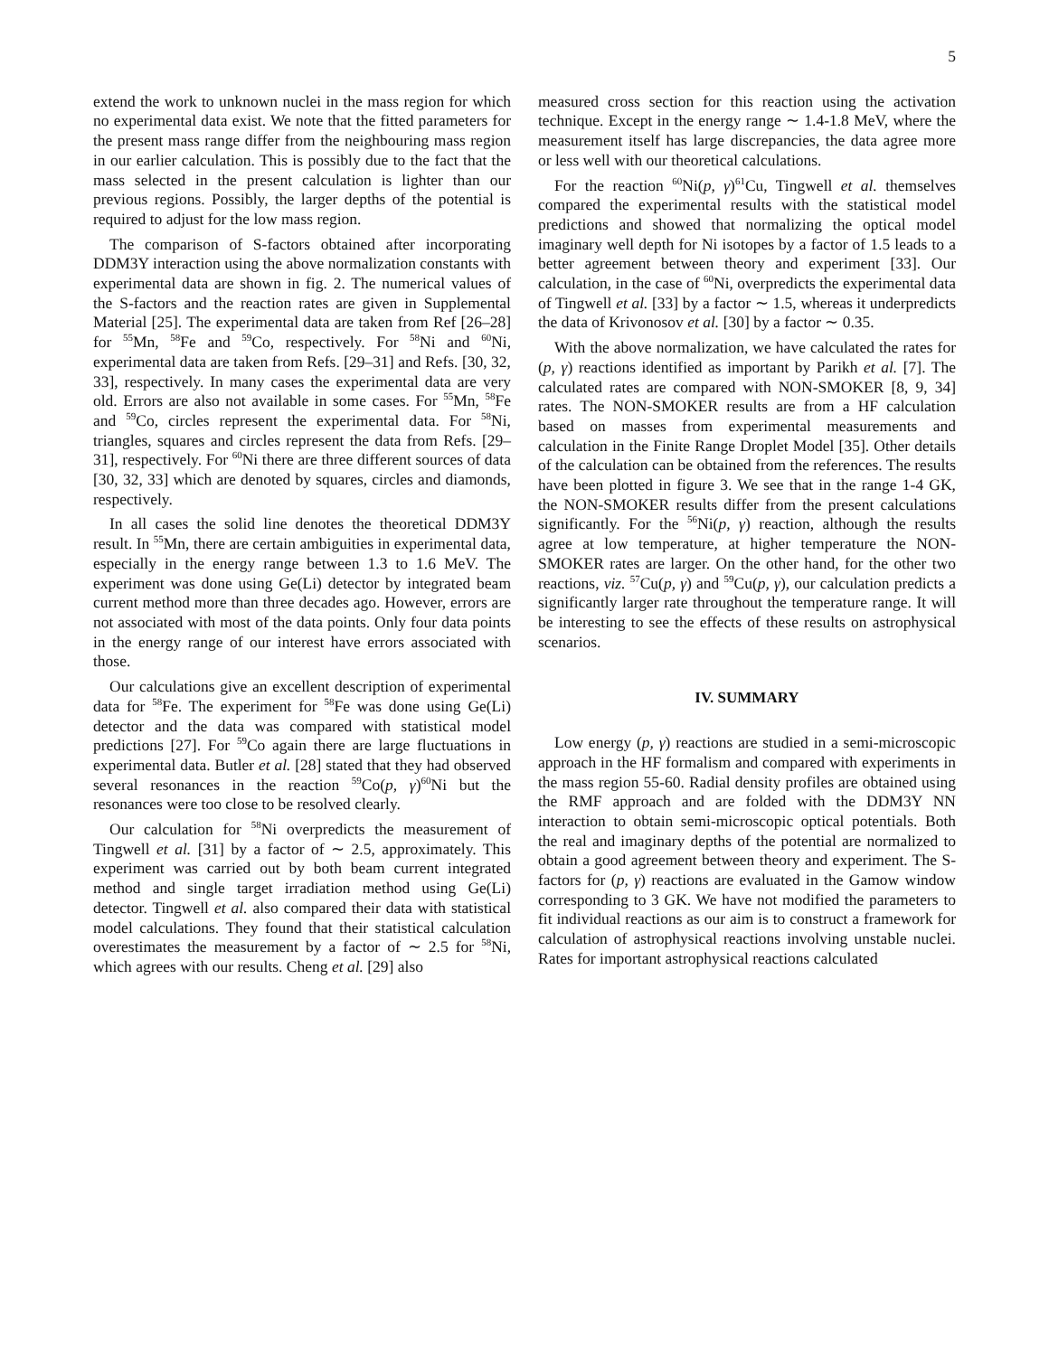5
extend the work to unknown nuclei in the mass region for which no experimental data exist. We note that the fitted parameters for the present mass range differ from the neighbouring mass region in our earlier calculation. This is possibly due to the fact that the mass selected in the present calculation is lighter than our previous regions. Possibly, the larger depths of the potential is required to adjust for the low mass region.
The comparison of S-factors obtained after incorporating DDM3Y interaction using the above normalization constants with experimental data are shown in fig. 2. The numerical values of the S-factors and the reaction rates are given in Supplemental Material [25]. The experimental data are taken from Ref [26–28] for <sup>55</sup>Mn, <sup>58</sup>Fe and <sup>59</sup>Co, respectively. For <sup>58</sup>Ni and <sup>60</sup>Ni, experimental data are taken from Refs. [29–31] and Refs. [30, 32, 33], respectively. In many cases the experimental data are very old. Errors are also not available in some cases. For <sup>55</sup>Mn, <sup>58</sup>Fe and <sup>59</sup>Co, circles represent the experimental data. For <sup>58</sup>Ni, triangles, squares and circles represent the data from Refs. [29–31], respectively. For <sup>60</sup>Ni there are three different sources of data [30, 32, 33] which are denoted by squares, circles and diamonds, respectively.
In all cases the solid line denotes the theoretical DDM3Y result. In <sup>55</sup>Mn, there are certain ambiguities in experimental data, especially in the energy range between 1.3 to 1.6 MeV. The experiment was done using Ge(Li) detector by integrated beam current method more than three decades ago. However, errors are not associated with most of the data points. Only four data points in the energy range of our interest have errors associated with those.
Our calculations give an excellent description of experimental data for <sup>58</sup>Fe. The experiment for <sup>58</sup>Fe was done using Ge(Li) detector and the data was compared with statistical model predictions [27]. For <sup>59</sup>Co again there are large fluctuations in experimental data. Butler et al. [28] stated that they had observed several resonances in the reaction <sup>59</sup>Co(p, γ)<sup>60</sup>Ni but the resonances were too close to be resolved clearly.
Our calculation for <sup>58</sup>Ni overpredicts the measurement of Tingwell et al. [31] by a factor of ∼ 2.5, approximately. This experiment was carried out by both beam current integrated method and single target irradiation method using Ge(Li) detector. Tingwell et al. also compared their data with statistical model calculations. They found that their statistical calculation overestimates the measurement by a factor of ∼ 2.5 for <sup>58</sup>Ni, which agrees with our results. Cheng et al. [29] also
measured cross section for this reaction using the activation technique. Except in the energy range ∼ 1.4-1.8 MeV, where the measurement itself has large discrepancies, the data agree more or less well with our theoretical calculations.
For the reaction <sup>60</sup>Ni(p, γ)<sup>61</sup>Cu, Tingwell et al. themselves compared the experimental results with the statistical model predictions and showed that normalizing the optical model imaginary well depth for Ni isotopes by a factor of 1.5 leads to a better agreement between theory and experiment [33]. Our calculation, in the case of <sup>60</sup>Ni, overpredicts the experimental data of Tingwell et al. [33] by a factor ∼ 1.5, whereas it underpredicts the data of Krivonosov et al. [30] by a factor ∼ 0.35.
With the above normalization, we have calculated the rates for (p, γ) reactions identified as important by Parikh et al. [7]. The calculated rates are compared with NON-SMOKER [8, 9, 34] rates. The NON-SMOKER results are from a HF calculation based on masses from experimental measurements and calculation in the Finite Range Droplet Model [35]. Other details of the calculation can be obtained from the references. The results have been plotted in figure 3. We see that in the range 1-4 GK, the NON-SMOKER results differ from the present calculations significantly. For the <sup>56</sup>Ni(p, γ) reaction, although the results agree at low temperature, at higher temperature the NON-SMOKER rates are larger. On the other hand, for the other two reactions, viz. <sup>57</sup>Cu(p, γ) and <sup>59</sup>Cu(p, γ), our calculation predicts a significantly larger rate throughout the temperature range. It will be interesting to see the effects of these results on astrophysical scenarios.
IV. SUMMARY
Low energy (p, γ) reactions are studied in a semi-microscopic approach in the HF formalism and compared with experiments in the mass region 55-60. Radial density profiles are obtained using the RMF approach and are folded with the DDM3Y NN interaction to obtain semi-microscopic optical potentials. Both the real and imaginary depths of the potential are normalized to obtain a good agreement between theory and experiment. The S-factors for (p, γ) reactions are evaluated in the Gamow window corresponding to 3 GK. We have not modified the parameters to fit individual reactions as our aim is to construct a framework for calculation of astrophysical reactions involving unstable nuclei. Rates for important astrophysical reactions calculated